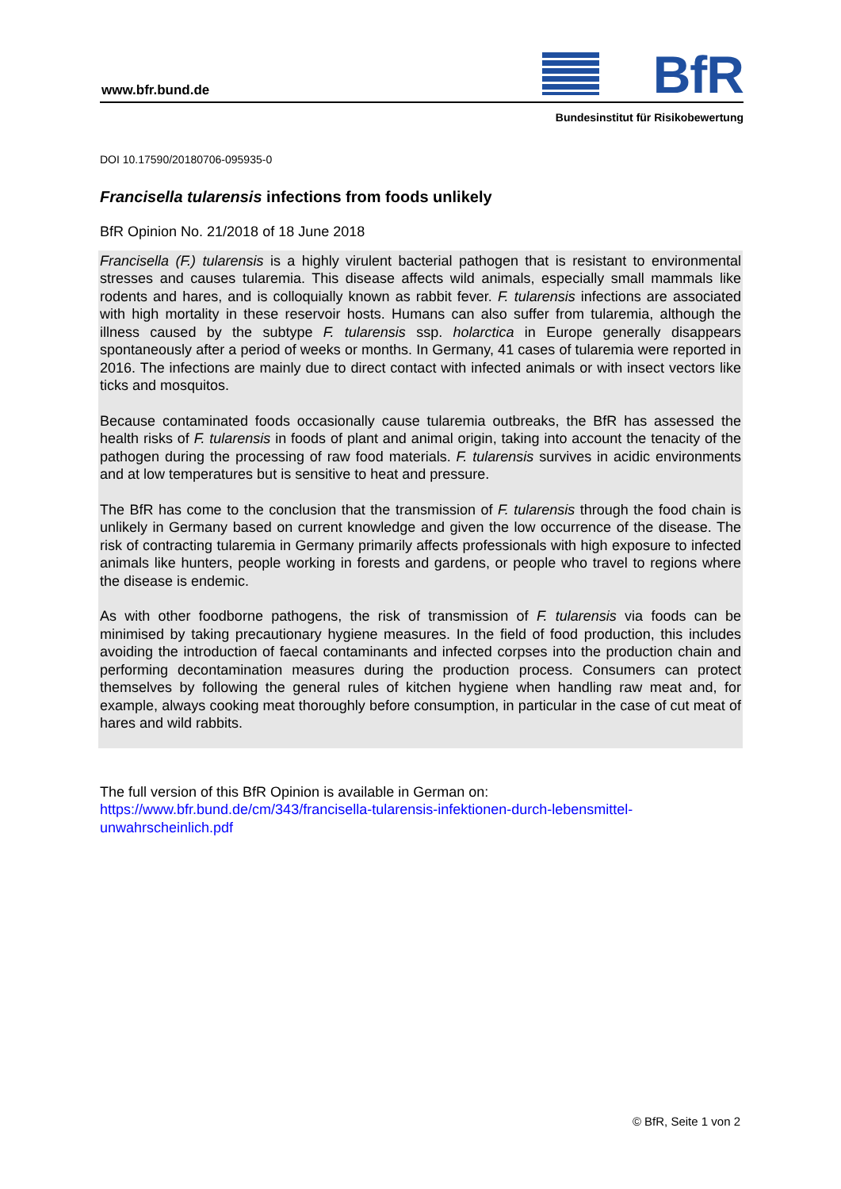www.bfr.bund.de BfR
Bundesinstitut für Risikobewertung
DOI 10.17590/20180706-095935-0
Francisella tularensis infections from foods unlikely
BfR Opinion No. 21/2018 of 18 June 2018
Francisella (F.) tularensis is a highly virulent bacterial pathogen that is resistant to environmental stresses and causes tularemia. This disease affects wild animals, especially small mammals like rodents and hares, and is colloquially known as rabbit fever. F. tularensis infections are associated with high mortality in these reservoir hosts. Humans can also suffer from tularemia, although the illness caused by the subtype F. tularensis ssp. holarctica in Europe generally disappears spontaneously after a period of weeks or months. In Germany, 41 cases of tularemia were reported in 2016. The infections are mainly due to direct contact with infected animals or with insect vectors like ticks and mosquitos.
Because contaminated foods occasionally cause tularemia outbreaks, the BfR has assessed the health risks of F. tularensis in foods of plant and animal origin, taking into account the tenacity of the pathogen during the processing of raw food materials. F. tularensis survives in acidic environments and at low temperatures but is sensitive to heat and pressure.
The BfR has come to the conclusion that the transmission of F. tularensis through the food chain is unlikely in Germany based on current knowledge and given the low occurrence of the disease. The risk of contracting tularemia in Germany primarily affects professionals with high exposure to infected animals like hunters, people working in forests and gardens, or people who travel to regions where the disease is endemic.
As with other foodborne pathogens, the risk of transmission of F. tularensis via foods can be minimised by taking precautionary hygiene measures. In the field of food production, this includes avoiding the introduction of faecal contaminants and infected corpses into the production chain and performing decontamination measures during the production process. Consumers can protect themselves by following the general rules of kitchen hygiene when handling raw meat and, for example, always cooking meat thoroughly before consumption, in particular in the case of cut meat of hares and wild rabbits.
The full version of this BfR Opinion is available in German on:
https://www.bfr.bund.de/cm/343/francisella-tularensis-infektionen-durch-lebensmittel-
unwahrscheinlich.pdf
© BfR, Seite 1 von 2